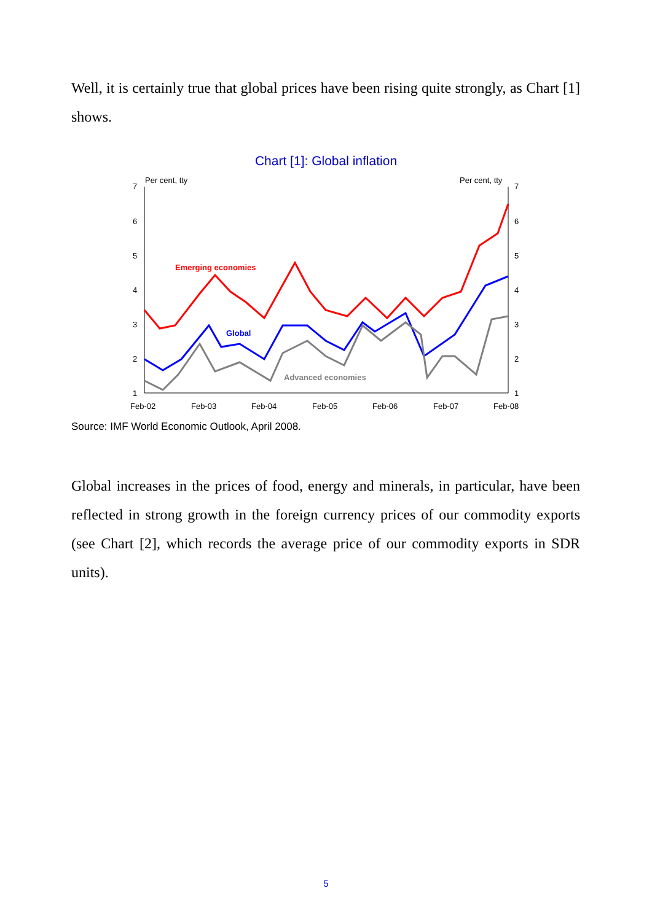Well, it is certainly true that global prices have been rising quite strongly, as Chart [1] shows.
Chart [1]: Global inflation
Per cent, tty
Per cent, tty
7
6
5
4
3
2
1
7
6
5
4
3
2
1
Feb-02
Feb-03
Feb-04
Feb-05
Feb-06
Feb-07
Feb-08
Emerging economies
Global
Advanced economies
Source: IMF World Economic Outlook, April 2008.
Global increases in the prices of food, energy and minerals, in particular, have been reflected in strong growth in the foreign currency prices of our commodity exports (see Chart [2], which records the average price of our commodity exports in SDR units).
5